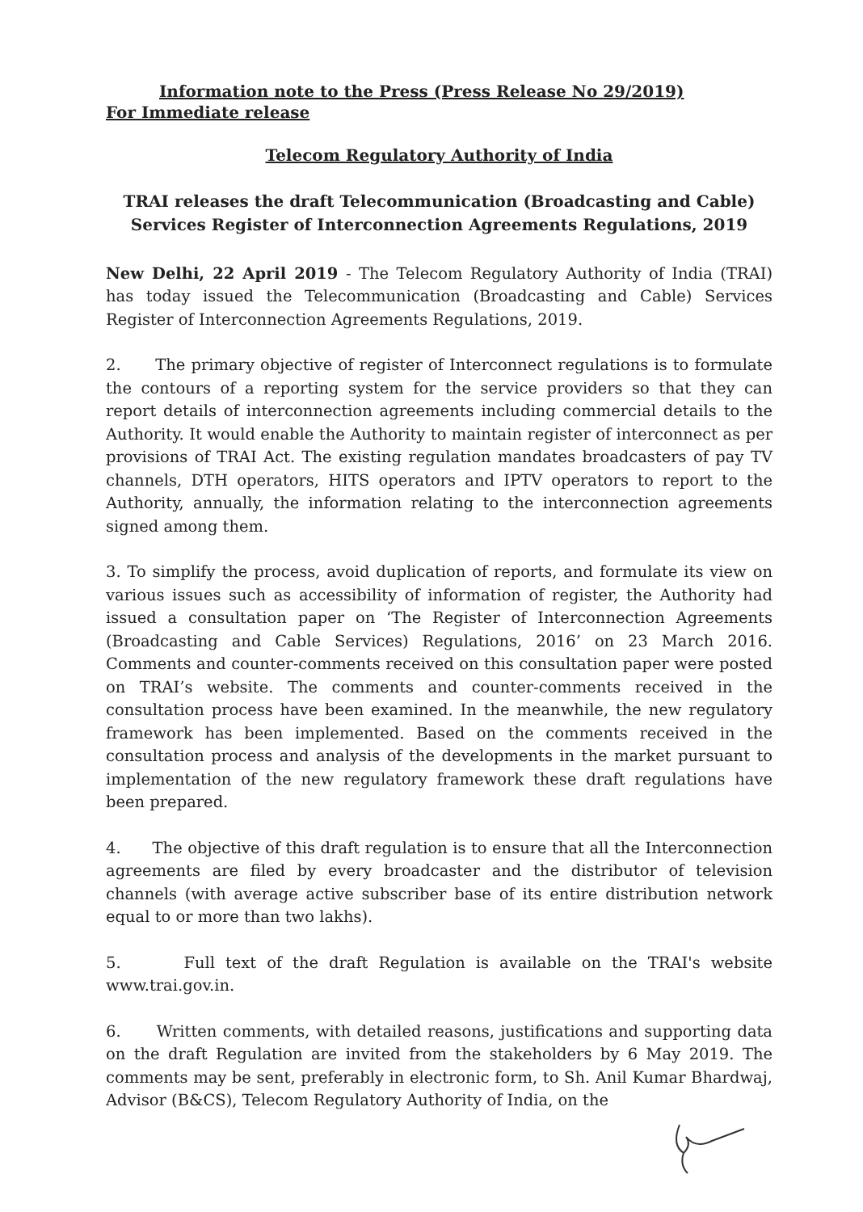Information note to the Press (Press Release No 29/2019)
For Immediate release
Telecom Regulatory Authority of India
TRAI releases the draft Telecommunication (Broadcasting and Cable) Services Register of Interconnection Agreements Regulations, 2019
New Delhi, 22 April 2019 - The Telecom Regulatory Authority of India (TRAI) has today issued the Telecommunication (Broadcasting and Cable) Services Register of Interconnection Agreements Regulations, 2019.
2. The primary objective of register of Interconnect regulations is to formulate the contours of a reporting system for the service providers so that they can report details of interconnection agreements including commercial details to the Authority. It would enable the Authority to maintain register of interconnect as per provisions of TRAI Act. The existing regulation mandates broadcasters of pay TV channels, DTH operators, HITS operators and IPTV operators to report to the Authority, annually, the information relating to the interconnection agreements signed among them.
3. To simplify the process, avoid duplication of reports, and formulate its view on various issues such as accessibility of information of register, the Authority had issued a consultation paper on ‘The Register of Interconnection Agreements (Broadcasting and Cable Services) Regulations, 2016’ on 23 March 2016. Comments and counter-comments received on this consultation paper were posted on TRAI’s website. The comments and counter-comments received in the consultation process have been examined. In the meanwhile, the new regulatory framework has been implemented. Based on the comments received in the consultation process and analysis of the developments in the market pursuant to implementation of the new regulatory framework these draft regulations have been prepared.
4. The objective of this draft regulation is to ensure that all the Interconnection agreements are filed by every broadcaster and the distributor of television channels (with average active subscriber base of its entire distribution network equal to or more than two lakhs).
5. Full text of the draft Regulation is available on the TRAI's website www.trai.gov.in.
6. Written comments, with detailed reasons, justifications and supporting data on the draft Regulation are invited from the stakeholders by 6 May 2019. The comments may be sent, preferably in electronic form, to Sh. Anil Kumar Bhardwaj, Advisor (B&CS), Telecom Regulatory Authority of India, on the